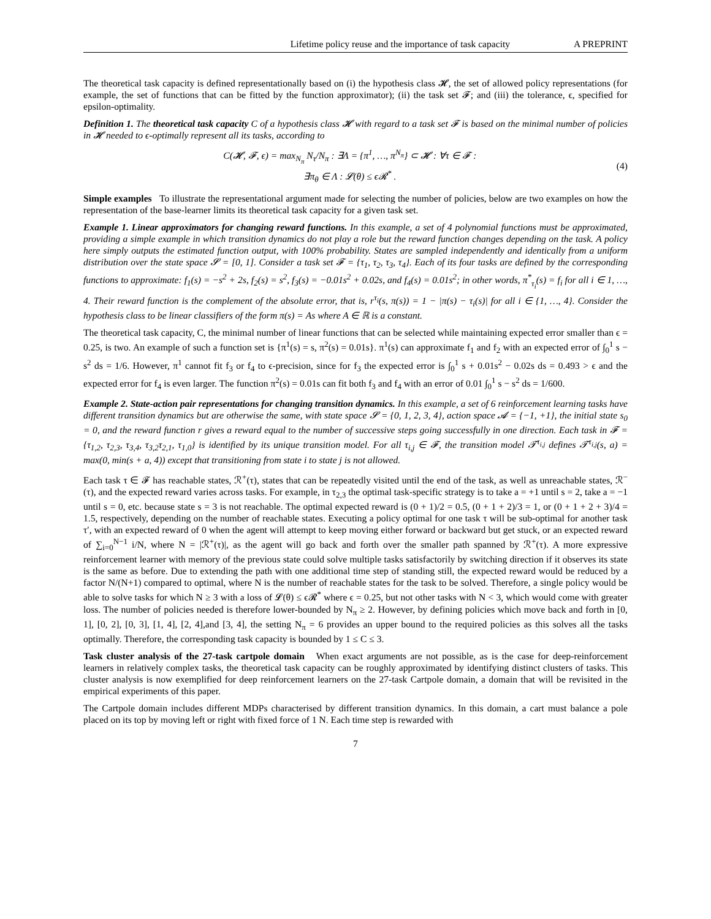Lifetime policy reuse and the importance of task capacity A PREPRINT
The theoretical task capacity is defined representationally based on (i) the hypothesis class 𝓗, the set of allowed policy representations (for example, the set of functions that can be fitted by the function approximator); (ii) the task set 𝓕; and (iii) the tolerance, ϵ, specified for epsilon-optimality.
Definition 1. The theoretical task capacity C of a hypothesis class 𝓗 with regard to a task set 𝓕 is based on the minimal number of policies in 𝓗 needed to ϵ-optimally represent all its tasks, according to
C(𝓗, 𝓕, ϵ) = max<sub>N<sub>π</sub></sub> N<sub>τ</sub>/N<sub>π</sub> : ∃Λ = {π<sup>1</sup>, …, π<sup>N<sub>π</sub></sup>} ⊂ 𝓗 : ∀τ ∈ 𝓕 :
∃π<sub>θ</sub> ∈ Λ : 𝓛(θ) ≤ ϵ𝓡<sup>*</sup> .
(4)
Simple examples To illustrate the representational argument made for selecting the number of policies, below are two examples on how the representation of the base-learner limits its theoretical task capacity for a given task set.
Example 1. Linear approximators for changing reward functions. In this example, a set of 4 polynomial functions must be approximated, providing a simple example in which transition dynamics do not play a role but the reward function changes depending on the task. A policy here simply outputs the estimated function output, with 100% probability. States are sampled independently and identically from a uniform distribution over the state space 𝓢 = [0, 1]. Consider a task set 𝓕 = {τ<sub>1</sub>, τ<sub>2</sub>, τ<sub>3</sub>, τ<sub>4</sub>}. Each of its four tasks are defined by the corresponding functions to approximate: f<sub>1</sub>(s) = −s<sup>2</sup> + 2s, f<sub>2</sub>(s) = s<sup>2</sup>, f<sub>3</sub>(s) = −0.01s<sup>2</sup> + 0.02s, and f<sub>4</sub>(s) = 0.01s<sup>2</sup>; in other words, π<sup>*</sup><sub>τ<sub>i</sub></sub>(s) = f<sub>i</sub> for all i ∈ 1, …, 4. Their reward function is the complement of the absolute error, that is, r<sup>τ<sub>i</sub></sup>(s, π(s)) = 1 − |π(s) − τ<sub>i</sub>(s)| for all i ∈ {1, …, 4}. Consider the hypothesis class to be linear classifiers of the form π(s) = As where A ∈ ℝ is a constant.
The theoretical task capacity, C, the minimal number of linear functions that can be selected while maintaining expected error smaller than ϵ = 0.25, is two. An example of such a function set is {π<sup>1</sup>(s) = s, π<sup>2</sup>(s) = 0.01s}. π<sup>1</sup>(s) can approximate f<sub>1</sub> and f<sub>2</sub> with an expected error of ∫<sub>0</sub><sup>1</sup> s − s<sup>2</sup> ds = 1/6. However, π<sup>1</sup> cannot fit f<sub>3</sub> or f<sub>4</sub> to ϵ-precision, since for f<sub>3</sub> the expected error is ∫<sub>0</sub><sup>1</sup> s + 0.01s<sup>2</sup> − 0.02s ds = 0.493 > ϵ and the expected error for f<sub>4</sub> is even larger. The function π<sup>2</sup>(s) = 0.01s can fit both f<sub>3</sub> and f<sub>4</sub> with an error of 0.01 ∫<sub>0</sub><sup>1</sup> s − s<sup>2</sup> ds = 1/600.
Example 2. State-action pair representations for changing transition dynamics. In this example, a set of 6 reinforcement learning tasks have different transition dynamics but are otherwise the same, with state space 𝓢 = {0, 1, 2, 3, 4}, action space 𝓐 = {−1, +1}, the initial state s<sub>0</sub> = 0, and the reward function r gives a reward equal to the number of successive steps going successfully in one direction. Each task in 𝓕 = {τ<sub>1,2</sub>, τ<sub>2,3</sub>, τ<sub>3,4</sub>, τ<sub>3,2</sub>τ<sub>2,1</sub>, τ<sub>1,0</sub>} is identified by its unique transition model. For all τ<sub>i,j</sub> ∈ 𝓕, the transition model 𝓣<sup>τ<sub>i,j</sub></sup> defines 𝓣<sup>τ<sub>i,j</sub></sup>(s, a) = max(0, min(s + a, 4)) except that transitioning from state i to state j is not allowed.
Each task τ ∈ 𝓕 has reachable states, ℛ<sup>+</sup>(τ), states that can be repeatedly visited until the end of the task, as well as unreachable states, ℛ<sup>−</sup>(τ), and the expected reward varies across tasks. For example, in τ<sub>2,3</sub> the optimal task-specific strategy is to take a = +1 until s = 2, take a = −1 until s = 0, etc. because state s = 3 is not reachable. The optimal expected reward is (0 + 1)/2 = 0.5, (0 + 1 + 2)/3 = 1, or (0 + 1 + 2 + 3)/4 = 1.5, respectively, depending on the number of reachable states. Executing a policy optimal for one task τ will be sub-optimal for another task τ′, with an expected reward of 0 when the agent will attempt to keep moving either forward or backward but get stuck, or an expected reward of ∑<sub>i=0</sub><sup>N−1</sup> i/N, where N = |ℛ<sup>+</sup>(τ)|, as the agent will go back and forth over the smaller path spanned by ℛ<sup>+</sup>(τ). A more expressive reinforcement learner with memory of the previous state could solve multiple tasks satisfactorily by switching direction if it observes its state is the same as before. Due to extending the path with one additional time step of standing still, the expected reward would be reduced by a factor N/(N+1) compared to optimal, where N is the number of reachable states for the task to be solved. Therefore, a single policy would be able to solve tasks for which N ≥ 3 with a loss of 𝓛(θ) ≤ ϵ𝓡<sup>*</sup> where ϵ = 0.25, but not other tasks with N < 3, which would come with greater loss. The number of policies needed is therefore lower-bounded by N<sub>π</sub> ≥ 2. However, by defining policies which move back and forth in [0, 1], [0, 2], [0, 3], [1, 4], [2, 4],and [3, 4], the setting N<sub>π</sub> = 6 provides an upper bound to the required policies as this solves all the tasks optimally. Therefore, the corresponding task capacity is bounded by 1 ≤ C ≤ 3.
Task cluster analysis of the 27-task cartpole domain When exact arguments are not possible, as is the case for deep-reinforcement learners in relatively complex tasks, the theoretical task capacity can be roughly approximated by identifying distinct clusters of tasks. This cluster analysis is now exemplified for deep reinforcement learners on the 27-task Cartpole domain, a domain that will be revisited in the empirical experiments of this paper.
The Cartpole domain includes different MDPs characterised by different transition dynamics. In this domain, a cart must balance a pole placed on its top by moving left or right with fixed force of 1 N. Each time step is rewarded with
7